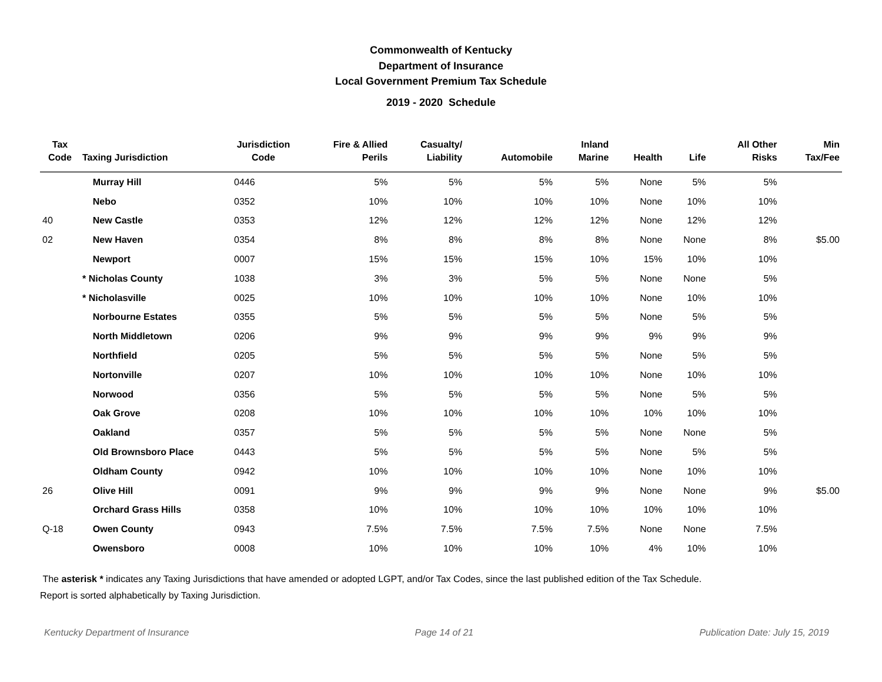Commonwealth of Kentucky
Department of Insurance
Local Government Premium Tax Schedule
2019 - 2020 Schedule
| Tax Code | Taxing Jurisdiction | Jurisdiction Code | Fire & Allied Perils | Casualty/ Liability | Automobile | Inland Marine | Health | Life | All Other Risks | Min Tax/Fee |
| --- | --- | --- | --- | --- | --- | --- | --- | --- | --- | --- |
| | Murray Hill | 0446 | 5% | 5% | 5% | 5% | None | 5% | 5% | |
| | Nebo | 0352 | 10% | 10% | 10% | 10% | None | 10% | 10% | |
| 40 | New Castle | 0353 | 12% | 12% | 12% | 12% | None | 12% | 12% | |
| 02 | New Haven | 0354 | 8% | 8% | 8% | 8% | None | None | 8% | $5.00 |
| | Newport | 0007 | 15% | 15% | 15% | 10% | 15% | 10% | 10% | |
| | * Nicholas County | 1038 | 3% | 3% | 5% | 5% | None | None | 5% | |
| | * Nicholasville | 0025 | 10% | 10% | 10% | 10% | None | 10% | 10% | |
| | Norbourne Estates | 0355 | 5% | 5% | 5% | 5% | None | 5% | 5% | |
| | North Middletown | 0206 | 9% | 9% | 9% | 9% | 9% | 9% | 9% | |
| | Northfield | 0205 | 5% | 5% | 5% | 5% | None | 5% | 5% | |
| | Nortonville | 0207 | 10% | 10% | 10% | 10% | None | 10% | 10% | |
| | Norwood | 0356 | 5% | 5% | 5% | 5% | None | 5% | 5% | |
| | Oak Grove | 0208 | 10% | 10% | 10% | 10% | 10% | 10% | 10% | |
| | Oakland | 0357 | 5% | 5% | 5% | 5% | None | None | 5% | |
| | Old Brownsboro Place | 0443 | 5% | 5% | 5% | 5% | None | 5% | 5% | |
| | Oldham County | 0942 | 10% | 10% | 10% | 10% | None | 10% | 10% | |
| 26 | Olive Hill | 0091 | 9% | 9% | 9% | 9% | None | None | 9% | $5.00 |
| | Orchard Grass Hills | 0358 | 10% | 10% | 10% | 10% | 10% | 10% | 10% | |
| Q-18 | Owen County | 0943 | 7.5% | 7.5% | 7.5% | 7.5% | None | None | 7.5% | |
| | Owensboro | 0008 | 10% | 10% | 10% | 10% | 4% | 10% | 10% | |
The asterisk * indicates any Taxing Jurisdictions that have amended or adopted LGPT, and/or Tax Codes, since the last published edition of the Tax Schedule.
Report is sorted alphabetically by Taxing Jurisdiction.
Kentucky Department of Insurance Page 14 of 21 Publication Date: July 15, 2019